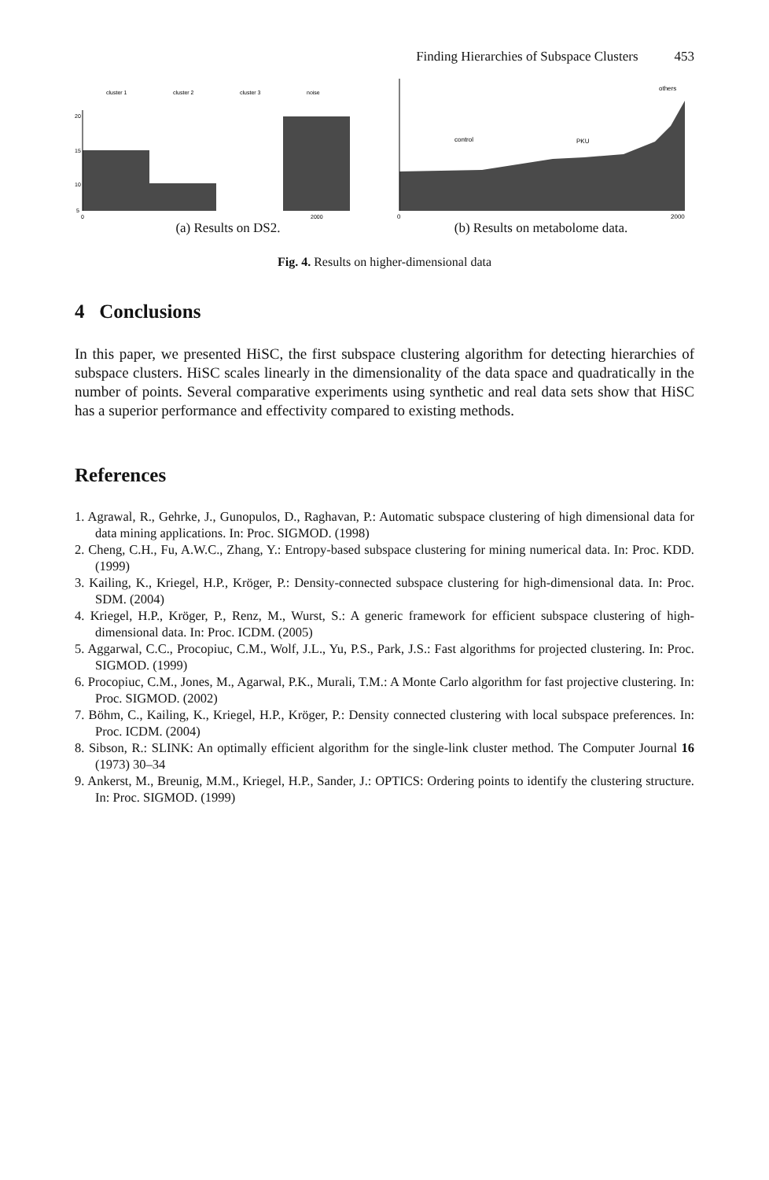Finding Hierarchies of Subspace Clusters 453
cluster 1
cluster 2
cluster 3
noise
20
15
10
5
0
2000
(a) Results on DS2.
others
control
PKU
0
2000
(b) Results on metabolome data.
Fig. 4. Results on higher-dimensional data
4 Conclusions
In this paper, we presented HiSC, the first subspace clustering algorithm for detecting hierarchies of subspace clusters. HiSC scales linearly in the dimensionality of the data space and quadratically in the number of points. Several comparative experiments using synthetic and real data sets show that HiSC has a superior performance and effectivity compared to existing methods.
References
1. Agrawal, R., Gehrke, J., Gunopulos, D., Raghavan, P.: Automatic subspace clustering of high dimensional data for data mining applications. In: Proc. SIGMOD. (1998)
2. Cheng, C.H., Fu, A.W.C., Zhang, Y.: Entropy-based subspace clustering for mining numerical data. In: Proc. KDD. (1999)
3. Kailing, K., Kriegel, H.P., Kröger, P.: Density-connected subspace clustering for high-dimensional data. In: Proc. SDM. (2004)
4. Kriegel, H.P., Kröger, P., Renz, M., Wurst, S.: A generic framework for efficient subspace clustering of high-dimensional data. In: Proc. ICDM. (2005)
5. Aggarwal, C.C., Procopiuc, C.M., Wolf, J.L., Yu, P.S., Park, J.S.: Fast algorithms for projected clustering. In: Proc. SIGMOD. (1999)
6. Procopiuc, C.M., Jones, M., Agarwal, P.K., Murali, T.M.: A Monte Carlo algorithm for fast projective clustering. In: Proc. SIGMOD. (2002)
7. Böhm, C., Kailing, K., Kriegel, H.P., Kröger, P.: Density connected clustering with local subspace preferences. In: Proc. ICDM. (2004)
8. Sibson, R.: SLINK: An optimally efficient algorithm for the single-link cluster method. The Computer Journal 16 (1973) 30–34
9. Ankerst, M., Breunig, M.M., Kriegel, H.P., Sander, J.: OPTICS: Ordering points to identify the clustering structure. In: Proc. SIGMOD. (1999)